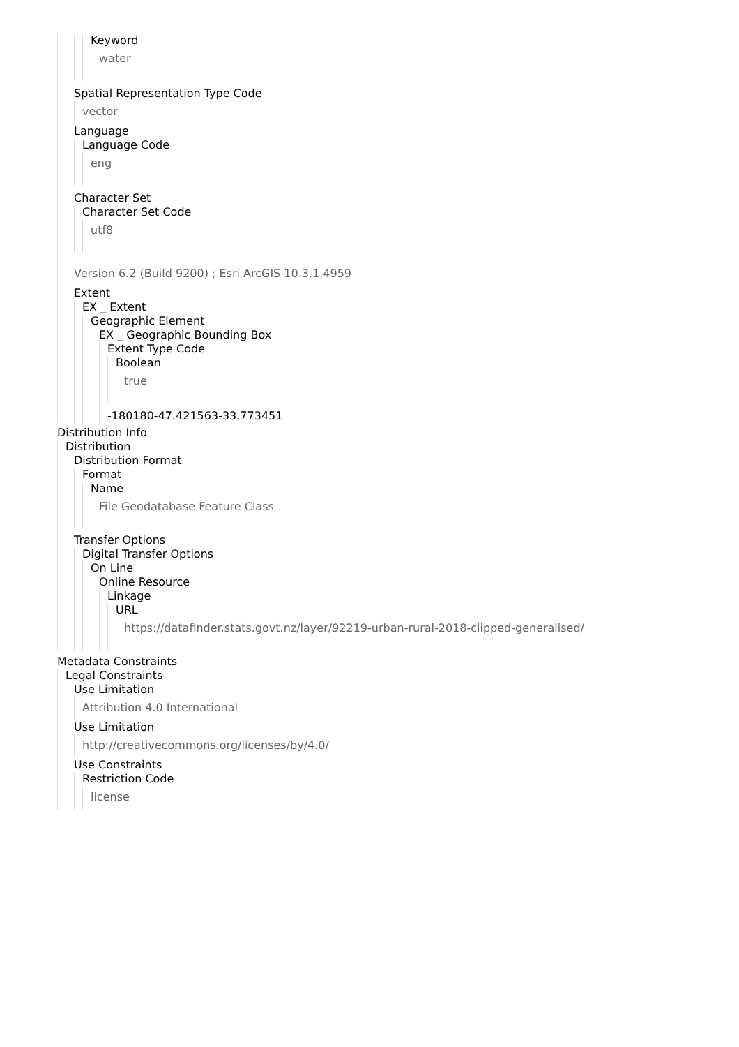Keyword
water
Spatial Representation Type Code
vector
Language
Language Code
eng
Character Set
Character Set Code
utf8
Version 6.2 (Build 9200) ; Esri ArcGIS 10.3.1.4959
Extent
EX _ Extent
Geographic Element
EX _ Geographic Bounding Box
Extent Type Code
Boolean
true
-180180-47.421563-33.773451
Distribution Info
Distribution
Distribution Format
Format
Name
File Geodatabase Feature Class
Transfer Options
Digital Transfer Options
On Line
Online Resource
Linkage
URL
https://datafinder.stats.govt.nz/layer/92219-urban-rural-2018-clipped-generalised/
Metadata Constraints
Legal Constraints
Use Limitation
Attribution 4.0 International
Use Limitation
http://creativecommons.org/licenses/by/4.0/
Use Constraints
Restriction Code
license